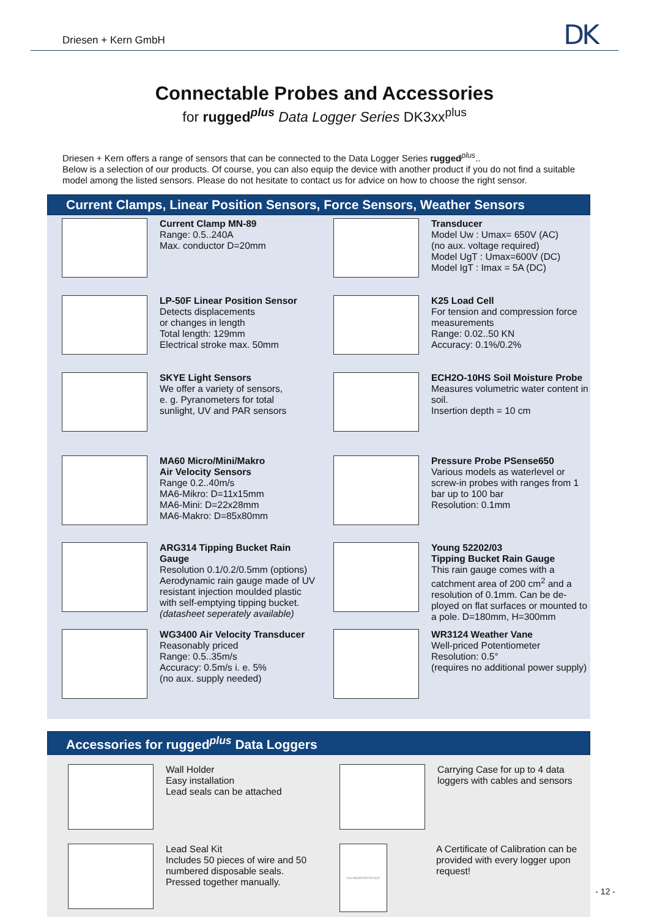Driesen + Kern GmbH
DK
Connectable Probes and Accessories
for rugged<sup>plus</sup> Data Logger Series DK3xx<sup>plus</sup>
Driesen + Kern offers a range of sensors that can be connected to the Data Logger Series rugged<sup>plus</sup>..
Below is a selection of our products. Of course, you can also equip the device with another product if you do not find a suitable model among the listed sensors. Please do not hesitate to contact us for advice on how to choose the right sensor.
Current Clamps, Linear Position Sensors, Force Sensors, Weather Sensors
Current Clamp MN-89
Range: 0.5..240A
Max. conductor D=20mm
Transducer
Model Uw : Umax= 650V (AC)
(no aux. voltage required)
Model UgT : Umax=600V (DC)
Model IgT : Imax = 5A (DC)
LP-50F Linear Position Sensor
Detects displacements
or changes in length
Total length: 129mm
Electrical stroke max. 50mm
K25 Load Cell
For tension and compression force measurements
Range: 0.02..50 KN
Accuracy: 0.1%/0.2%
SKYE Light Sensors
We offer a variety of sensors,
e. g. Pyranometers for total
sunlight, UV and PAR sensors
ECH2O-10HS Soil Moisture Probe
Measures volumetric water content in soil.
Insertion depth = 10 cm
MA60 Micro/Mini/Makro
Air Velocity Sensors
Range 0.2..40m/s
MA6-Mikro: D=11x15mm
MA6-Mini: D=22x28mm
MA6-Makro: D=85x80mm
Pressure Probe PSense650
Various models as waterlevel or screw-in probes with ranges from 1 bar up to 100 bar
Resolution: 0.1mm
ARG314 Tipping Bucket Rain Gauge
Resolution 0.1/0.2/0.5mm (options)
Aerodynamic rain gauge made of UV resistant injection moulded plastic with self-emptying tipping bucket.
(datasheet seperately available)
Young 52202/03
Tipping Bucket Rain Gauge
This rain gauge comes with a catchment area of 200 cm<sup>2</sup> and a resolution of 0.1mm. Can be de-ployed on flat surfaces or mounted to a pole. D=180mm, H=300mm
WG3400 Air Velocity Transducer
Reasonably priced
Range: 0.5..35m/s
Accuracy: 0.5m/s i. e. 5%
(no aux. supply needed)
WR3124 Weather Vane
Well-priced Potentiometer
Resolution: 0.5°
(requires no additional power supply)
Accessories for rugged<sup>plus</sup> Data Loggers
Wall Holder
Easy installation
Lead seals can be attached
Carrying Case for up to 4 data loggers with cables and sensors
Lead Seal Kit
Includes 50 pieces of wire and 50 numbered disposable seals.
Pressed together manually.
KALIBRIERZERTIFIKAT
A Certificate of Calibration can be provided with every logger upon request!
- 12 -